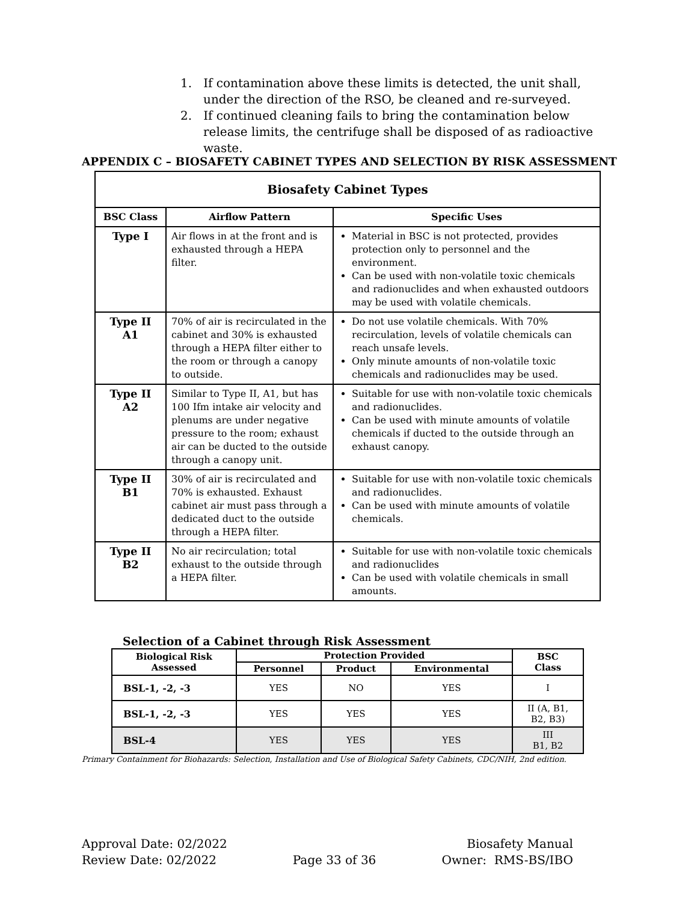1. If contamination above these limits is detected, the unit shall, under the direction of the RSO, be cleaned and re-surveyed.
2. If continued cleaning fails to bring the contamination below release limits, the centrifuge shall be disposed of as radioactive waste.
APPENDIX C – BIOSAFETY CABINET TYPES AND SELECTION BY RISK ASSESSMENT
| Biosafety Cabinet Types | | |
| --- | --- | --- |
| BSC Class | Airflow Pattern | Specific Uses |
| Type I | Air flows in at the front and is exhausted through a HEPA filter. | Material in BSC is not protected, provides protection only to personnel and the environment. Can be used with non-volatile toxic chemicals and radionuclides and when exhausted outdoors may be used with volatile chemicals. |
| Type II A1 | 70% of air is recirculated in the cabinet and 30% is exhausted through a HEPA filter either to the room or through a canopy to outside. | Do not use volatile chemicals. With 70% recirculation, levels of volatile chemicals can reach unsafe levels. Only minute amounts of non-volatile toxic chemicals and radionuclides may be used. |
| Type II A2 | Similar to Type II, A1, but has 100 Ifm intake air velocity and plenums are under negative pressure to the room; exhaust air can be ducted to the outside through a canopy unit. | Suitable for use with non-volatile toxic chemicals and radionuclides. Can be used with minute amounts of volatile chemicals if ducted to the outside through an exhaust canopy. |
| Type II B1 | 30% of air is recirculated and 70% is exhausted. Exhaust cabinet air must pass through a dedicated duct to the outside through a HEPA filter. | Suitable for use with non-volatile toxic chemicals and radionuclides. Can be used with minute amounts of volatile chemicals. |
| Type II B2 | No air recirculation; total exhaust to the outside through a HEPA filter. | Suitable for use with non-volatile toxic chemicals and radionuclides Can be used with volatile chemicals in small amounts. |
Selection of a Cabinet through Risk Assessment
| Biological Risk Assessed | Protection Provided | | | BSC Class |
| --- | --- | --- | --- | --- |
| | Personnel | Product | Environmental | |
| BSL-1, -2, -3 | YES | NO | YES | I |
| BSL-1, -2, -3 | YES | YES | YES | II (A, B1, B2, B3) |
| BSL-4 | YES | YES | YES | III B1, B2 |
Primary Containment for Biohazards: Selection, Installation and Use of Biological Safety Cabinets, CDC/NIH, 2nd edition.
Approval Date: 02/2022
Review Date: 02/2022
Page 33 of 36 Biosafety Manual
Owner: RMS-BS/IBO